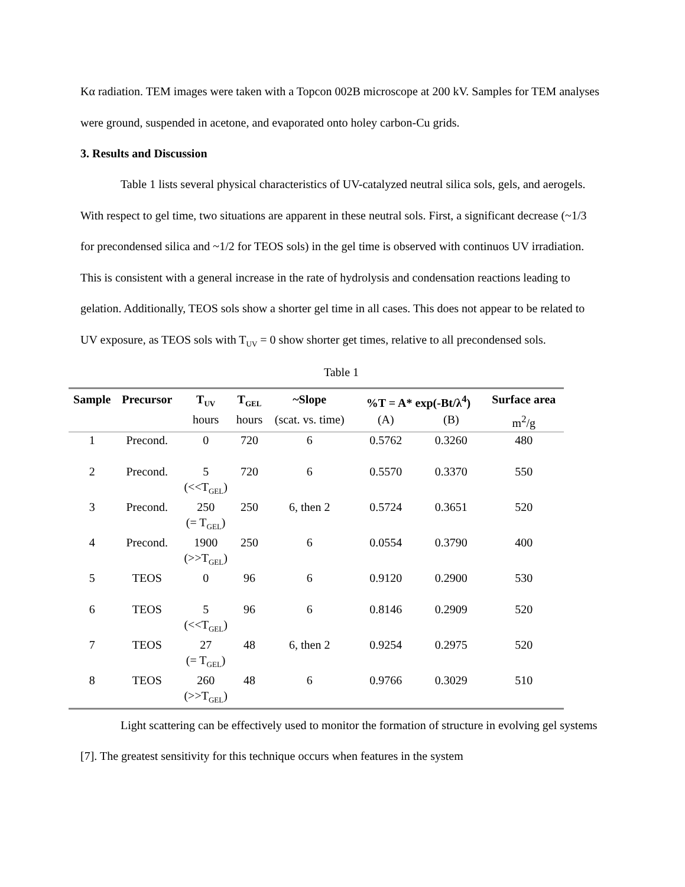Kα radiation. TEM images were taken with a Topcon 002B microscope at 200 kV. Samples for TEM analyses were ground, suspended in acetone, and evaporated onto holey carbon-Cu grids.
3. Results and Discussion
Table 1 lists several physical characteristics of UV-catalyzed neutral silica sols, gels, and aerogels. With respect to gel time, two situations are apparent in these neutral sols. First, a significant decrease (~1/3 for precondensed silica and ~1/2 for TEOS sols) in the gel time is observed with continuos UV irradiation. This is consistent with a general increase in the rate of hydrolysis and condensation reactions leading to gelation. Additionally, TEOS sols show a shorter gel time in all cases. This does not appear to be related to UV exposure, as TEOS sols with T<sub>UV</sub> = 0 show shorter get times, relative to all precondensed sols.
Table 1
| Sample | Precursor | T<sub>UV</sub> | T<sub>GEL</sub> | ~Slope | %T = A* exp(-Bt/λ<sup>4</sup>) | | Surface area |
| --- | --- | --- | --- | --- | --- | --- | --- |
| | | hours | hours | (scat. vs. time) | (A) | (B) | m<sup>2</sup>/g |
| 1 | Precond. | 0 | 720 | 6 | 0.5762 | 0.3260 | 480 |
| 2 | Precond. | 5 (<<T<sub>GEL</sub>) | 720 | 6 | 0.5570 | 0.3370 | 550 |
| 3 | Precond. | 250 (= T<sub>GEL</sub>) | 250 | 6, then 2 | 0.5724 | 0.3651 | 520 |
| 4 | Precond. | 1900 (>>T<sub>GEL</sub>) | 250 | 6 | 0.0554 | 0.3790 | 400 |
| 5 | TEOS | 0 | 96 | 6 | 0.9120 | 0.2900 | 530 |
| 6 | TEOS | 5 (<<T<sub>GEL</sub>) | 96 | 6 | 0.8146 | 0.2909 | 520 |
| 7 | TEOS | 27 (= T<sub>GEL</sub>) | 48 | 6, then 2 | 0.9254 | 0.2975 | 520 |
| 8 | TEOS | 260 (>>T<sub>GEL</sub>) | 48 | 6 | 0.9766 | 0.3029 | 510 |
Light scattering can be effectively used to monitor the formation of structure in evolving gel systems [7]. The greatest sensitivity for this technique occurs when features in the system